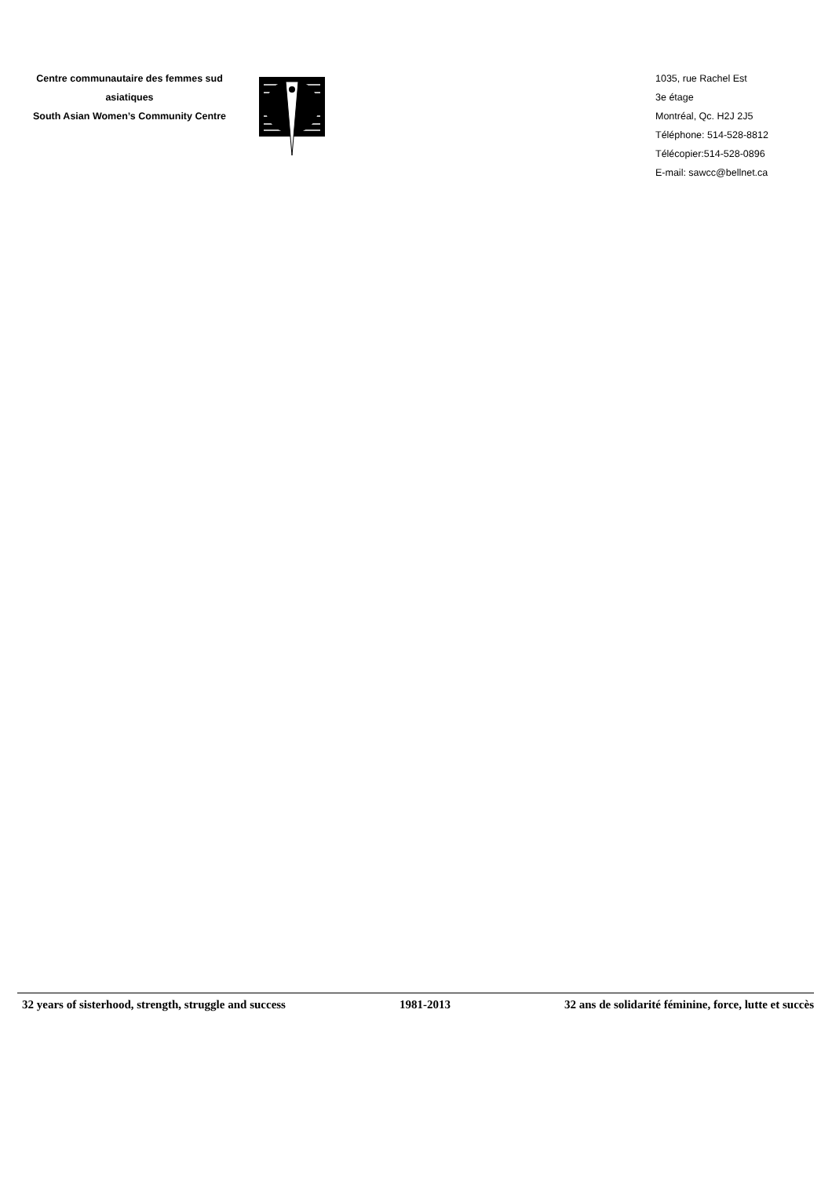Centre communautaire des femmes sud
asiatiques
South Asian Women’s Community Centre
1035, rue Rachel Est
3e étage
Montréal, Qc. H2J 2J5
Téléphone: 514-528-8812
Télécopier:514-528-0896
E-mail: sawcc@bellnet.ca
32 years of sisterhood, strength, struggle and success 1981-2013 32 ans de solidarité féminine, force, lutte et succès